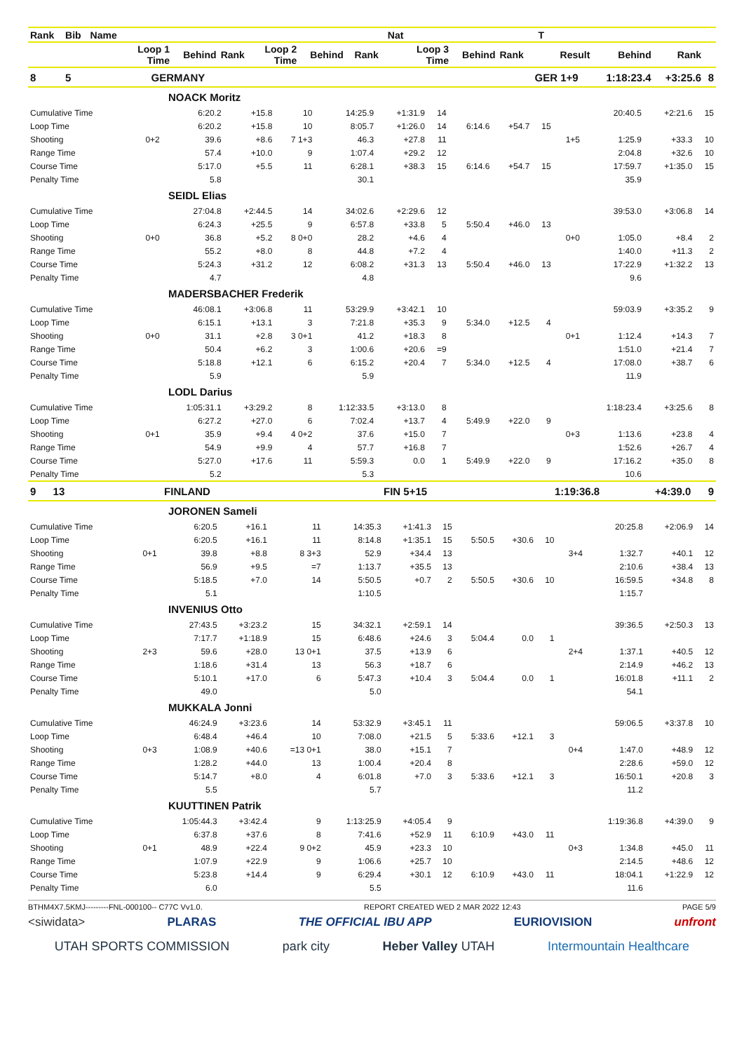| Rank | Bib | Name | | | | | | | Nat | | | | T | | | | |
| --- | --- | --- | --- | --- | --- | --- | --- | --- | --- | --- | --- | --- | --- | --- | --- | --- | --- |
| | | | Loop 1 Time | Behind | Rank | Loop 2 Time | Behind | Rank | | Loop 3 Time | Behind | Rank | | Result | Behind | Rank | |
| 8 | 5 | GERMANY | | | | | | | | | | | GER 1+9 | | 1:18:23.4 | +3:25.6 | 8 |
| NOACK Moritz | | | | | | | | | | | | | | |
| Cumulative Time | | 6:20.2 | +15.8 | 10 | 14:25.9 | +1:31.9 | 14 | | | | | 20:40.5 | +2:21.6 | 15 |
| Loop Time | | 6:20.2 | +15.8 | 10 | 8:05.7 | +1:26.0 | 14 | 6:14.6 | +54.7 | 15 | | | | |
| Shooting | 0+2 | 39.6 | +8.6 | 7 1+3 | 46.3 | +27.8 | 11 | | | | 1+5 | 1:25.9 | +33.3 | 10 |
| Range Time | | 57.4 | +10.0 | 9 | 1:07.4 | +29.2 | 12 | | | | | 2:04.8 | +32.6 | 10 |
| Course Time | | 5:17.0 | +5.5 | 11 | 6:28.1 | +38.3 | 15 | 6:14.6 | +54.7 | 15 | | 17:59.7 | +1:35.0 | 15 |
| Penalty Time | | 5.8 | | | 30.1 | | | | | | | 35.9 | | |
| SEIDL Elias | | | | | | | | | | | | | | |
| Cumulative Time | | 27:04.8 | +2:44.5 | 14 | 34:02.6 | +2:29.6 | 12 | | | | | 39:53.0 | +3:06.8 | 14 |
| Loop Time | | 6:24.3 | +25.5 | 9 | 6:57.8 | +33.8 | 5 | 5:50.4 | +46.0 | 13 | | | | |
| Shooting | 0+0 | 36.8 | +5.2 | 8 0+0 | 28.2 | +4.6 | 4 | | | | 0+0 | 1:05.0 | +8.4 | 2 |
| Range Time | | 55.2 | +8.0 | 8 | 44.8 | +7.2 | 4 | | | | | 1:40.0 | +11.3 | 2 |
| Course Time | | 5:24.3 | +31.2 | 12 | 6:08.2 | +31.3 | 13 | 5:50.4 | +46.0 | 13 | | 17:22.9 | +1:32.2 | 13 |
| Penalty Time | | 4.7 | | | 4.8 | | | | | | | 9.6 | | |
| MADERSBACHER Frederik | | | | | | | | | | | | | | |
| Cumulative Time | | 46:08.1 | +3:06.8 | 11 | 53:29.9 | +3:42.1 | 10 | | | | | 59:03.9 | +3:35.2 | 9 |
| Loop Time | | 6:15.1 | +13.1 | 3 | 7:21.8 | +35.3 | 9 | 5:34.0 | +12.5 | 4 | | | | |
| Shooting | 0+0 | 31.1 | +2.8 | 3 0+1 | 41.2 | +18.3 | 8 | | | | 0+1 | 1:12.4 | +14.3 | 7 |
| Range Time | | 50.4 | +6.2 | 3 | 1:00.6 | +20.6 | =9 | | | | | 1:51.0 | +21.4 | 7 |
| Course Time | | 5:18.8 | +12.1 | 6 | 6:15.2 | +20.4 | 7 | 5:34.0 | +12.5 | 4 | | 17:08.0 | +38.7 | 6 |
| Penalty Time | | 5.9 | | | 5.9 | | | | | | | 11.9 | | |
| LODL Darius | | | | | | | | | | | | | | |
| Cumulative Time | | 1:05:31.1 | +3:29.2 | 8 | 1:12:33.5 | +3:13.0 | 8 | | | | | 1:18:23.4 | +3:25.6 | 8 |
| Loop Time | | 6:27.2 | +27.0 | 6 | 7:02.4 | +13.7 | 4 | 5:49.9 | +22.0 | 9 | | | | |
| Shooting | 0+1 | 35.9 | +9.4 | 4 0+2 | 37.6 | +15.0 | 7 | | | | 0+3 | 1:13.6 | +23.8 | 4 |
| Range Time | | 54.9 | +9.9 | 4 | 57.7 | +16.8 | 7 | | | | | 1:52.6 | +26.7 | 4 |
| Course Time | | 5:27.0 | +17.6 | 11 | 5:59.3 | 0.0 | 1 | 5:49.9 | +22.0 | 9 | | 17:16.2 | +35.0 | 8 |
| Penalty Time | | 5.2 | | | 5.3 | | | | | | | 10.6 | | |
| 9 | 13 | FINLAND | | FIN 5+15 | 1:19:36.8 | +4:39.0 | 9 |
| JORONEN Sameli | | | | | | | | | | | | | | |
| Cumulative Time | | 6:20.5 | +16.1 | 11 | 14:35.3 | +1:41.3 | 15 | | | | | 20:25.8 | +2:06.9 | 14 |
| Loop Time | | 6:20.5 | +16.1 | 11 | 8:14.8 | +1:35.1 | 15 | 5:50.5 | +30.6 | 10 | | | | |
| Shooting | 0+1 | 39.8 | +8.8 | 8 3+3 | 52.9 | +34.4 | 13 | | | | 3+4 | 1:32.7 | +40.1 | 12 |
| Range Time | | 56.9 | +9.5 | =7 | 1:13.7 | +35.5 | 13 | | | | | 2:10.6 | +38.4 | 13 |
| Course Time | | 5:18.5 | +7.0 | 14 | 5:50.5 | +0.7 | 2 | 5:50.5 | +30.6 | 10 | | 16:59.5 | +34.8 | 8 |
| Penalty Time | | 5.1 | | | 1:10.5 | | | | | | | 1:15.7 | | |
| INVENIUS Otto | | | | | | | | | | | | | | |
| Cumulative Time | | 27:43.5 | +3:23.2 | 15 | 34:32.1 | +2:59.1 | 14 | | | | | 39:36.5 | +2:50.3 | 13 |
| Loop Time | | 7:17.7 | +1:18.9 | 15 | 6:48.6 | +24.6 | 3 | 5:04.4 | 0.0 | 1 | | | | |
| Shooting | 2+3 | 59.6 | +28.0 | 13 0+1 | 37.5 | +13.9 | 6 | | | | 2+4 | 1:37.1 | +40.5 | 12 |
| Range Time | | 1:18.6 | +31.4 | 13 | 56.3 | +18.7 | 6 | | | | | 2:14.9 | +46.2 | 13 |
| Course Time | | 5:10.1 | +17.0 | 6 | 5:47.3 | +10.4 | 3 | 5:04.4 | 0.0 | 1 | | 16:01.8 | +11.1 | 2 |
| Penalty Time | | 49.0 | | | 5.0 | | | | | | | 54.1 | | |
| MUKKALA Jonni | | | | | | | | | | | | | | |
| Cumulative Time | | 46:24.9 | +3:23.6 | 14 | 53:32.9 | +3:45.1 | 11 | | | | | 59:06.5 | +3:37.8 | 10 |
| Loop Time | | 6:48.4 | +46.4 | 10 | 7:08.0 | +21.5 | 5 | 5:33.6 | +12.1 | 3 | | | | |
| Shooting | 0+3 | 1:08.9 | +40.6 | =13 0+1 | 38.0 | +15.1 | 7 | | | | 0+4 | 1:47.0 | +48.9 | 12 |
| Range Time | | 1:28.2 | +44.0 | 13 | 1:00.4 | +20.4 | 8 | | | | | 2:28.6 | +59.0 | 12 |
| Course Time | | 5:14.7 | +8.0 | 4 | 6:01.8 | +7.0 | 3 | 5:33.6 | +12.1 | 3 | | 16:50.1 | +20.8 | 3 |
| Penalty Time | | 5.5 | | | 5.7 | | | | | | | 11.2 | | |
| KUUTTINEN Patrik | | | | | | | | | | | | | | |
| Cumulative Time | | 1:05:44.3 | +3:42.4 | 9 | 1:13:25.9 | +4:05.4 | 9 | | | | | 1:19:36.8 | +4:39.0 | 9 |
| Loop Time | | 6:37.8 | +37.6 | 8 | 7:41.6 | +52.9 | 11 | 6:10.9 | +43.0 | 11 | | | | |
| Shooting | 0+1 | 48.9 | +22.4 | 9 0+2 | 45.9 | +23.3 | 10 | | | | 0+3 | 1:34.8 | +45.0 | 11 |
| Range Time | | 1:07.9 | +22.9 | 9 | 1:06.6 | +25.7 | 10 | | | | | 2:14.5 | +48.6 | 12 |
| Course Time | | 5:23.8 | +14.4 | 9 | 6:29.4 | +30.1 | 12 | 6:10.9 | +43.0 | 11 | | 18:04.1 | +1:22.9 | 12 |
| Penalty Time | | 6.0 | | | 5.5 | | | | | | | 11.6 | | |
BTHM4X7.5KMJ---------FNL-000100-- C77C Vv1.0. REPORT CREATED WED 2 MAR 2022 12:43 PAGE 5/9
<siwidata> PLARAS THE OFFICIAL IBU APP EURIOVISION unfront
UTAH SPORTS COMMISSION park city Heber Valley UTAH Intermountain Healthcare